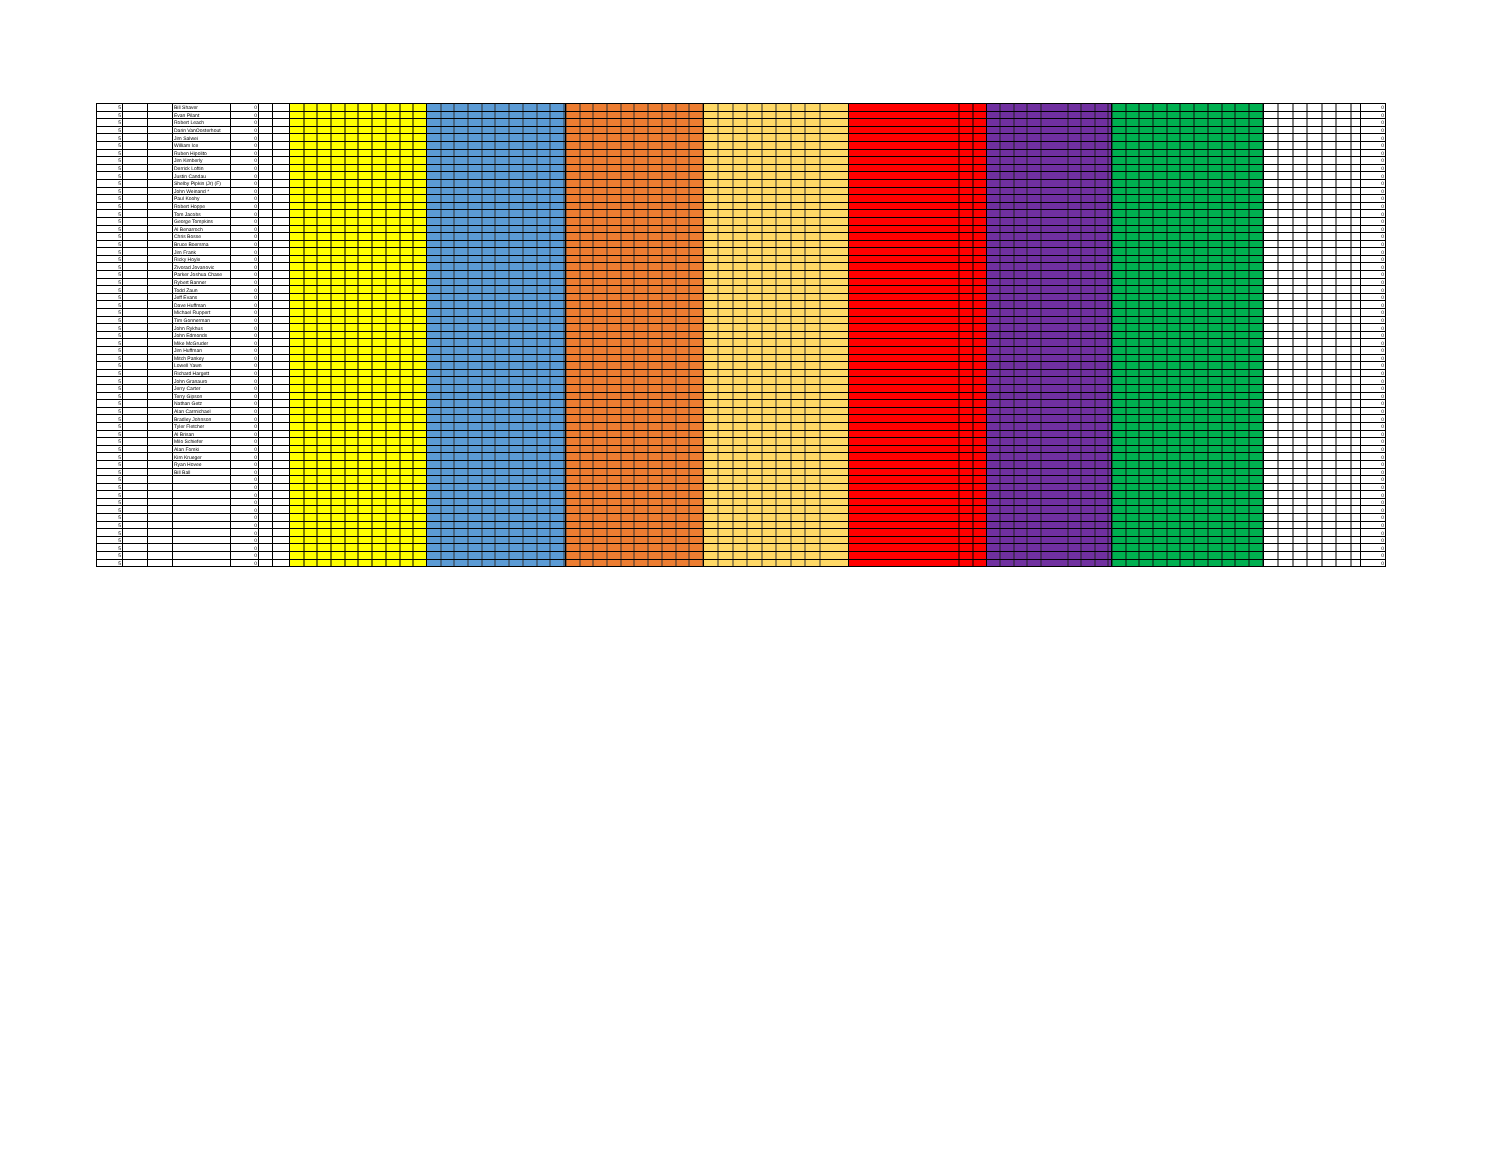| 5 | | | Bill Shaver | 0 | | | | | | | | | | | 0 |
| 5 | | | Evan Pilant | 0 | | | | | | | | | | | 0 |
| 5 | | | Robert Leach | 0 | | | | | | | | | | | 0 |
| 5 | | | Darin VanOosterhout | 0 | | | | | | | | | | | 0 |
| 5 | | | Jim Salwei | 0 | | | | | | | | | | | 0 |
| 5 | | | William Ice | 0 | | | | | | | | | | | 0 |
| 5 | | | Ruben Hipolito | 0 | | | | | | | | | | | 0 |
| 5 | | | Jim Kimberly | 0 | | | | | | | | | | | 0 |
| 5 | | | Derrick Loftin | 0 | | | | | | | | | | | 0 |
| 5 | | | Justin Candau | 0 | | | | | | | | | | | 0 |
| 5 | | | Shelby Pipkin (Jr) (F) | 0 | | | | | | | | | | | 0 |
| 5 | | | John Weinand * | 0 | | | | | | | | | | | 0 |
| 5 | | | Paul Koohy | 0 | | | | | | | | | | | 0 |
| 5 | | | Robert Hoppe | 0 | | | | | | | | | | | 0 |
| 5 | | | Tom Jacobs | 0 | | | | | | | | | | | 0 |
| 5 | | | George Tompkins | 0 | | | | | | | | | | | 0 |
| 5 | | | Al Benarroch | 0 | | | | | | | | | | | 0 |
| 5 | | | Chris Bosse | 0 | | | | | | | | | | | 0 |
| 5 | | | Bruce Boersma | 0 | | | | | | | | | | | 0 |
| 5 | | | Jim Frank | 0 | | | | | | | | | | | 0 |
| 5 | | | Ricky Hoyle | 0 | | | | | | | | | | | 0 |
| 5 | | | Zivorad Jovanovic | 0 | | | | | | | | | | | 0 |
| 5 | | | Parker Joshua Chase | 0 | | | | | | | | | | | 0 |
| 5 | | | Rybert Banner | 0 | | | | | | | | | | | 0 |
| 5 | | | Todd Zaun | 0 | | | | | | | | | | | 0 |
| 5 | | | Jeff Evans | 0 | | | | | | | | | | | 0 |
| 5 | | | Dave Huffman | 0 | | | | | | | | | | | 0 |
| 5 | | | Michael Ruppert | 0 | | | | | | | | | | | 0 |
| 5 | | | Tim Gonnerman | 0 | | | | | | | | | | | 0 |
| 5 | | | John Rykhus | 0 | | | | | | | | | | | 0 |
| 5 | | | John Edmonds | 0 | | | | | | | | | | | 0 |
| 5 | | | Mike McGruder | 0 | | | | | | | | | | | 0 |
| 5 | | | Jim Huffman | 0 | | | | | | | | | | | 0 |
| 5 | | | Mitch Pankey | 0 | | | | | | | | | | | 0 |
| 5 | | | Lowell Yawn | 0 | | | | | | | | | | | 0 |
| 5 | | | Richard Hargett | 0 | | | | | | | | | | | 0 |
| 5 | | | John Granauro | 0 | | | | | | | | | | | 0 |
| 5 | | | Jerry Carter | 0 | | | | | | | | | | | 0 |
| 5 | | | Terry Gipson | 0 | | | | | | | | | | | 0 |
| 5 | | | Nathan Getz | 0 | | | | | | | | | | | 0 |
| 5 | | | Alan Carmichael | 0 | | | | | | | | | | | 0 |
| 5 | | | Bradley Johnson | 0 | | | | | | | | | | | 0 |
| 5 | | | Tyler Fletcher | 0 | | | | | | | | | | | 0 |
| 5 | | | Al Brisan | 0 | | | | | | | | | | | 0 |
| 5 | | | Milo Schiefer | 0 | | | | | | | | | | | 0 |
| 5 | | | Alan Fomki | 0 | | | | | | | | | | | 0 |
| 5 | | | Kim Krueger | 0 | | | | | | | | | | | 0 |
| 5 | | | Ryan Hovee | 0 | | | | | | | | | | | 0 |
| 5 | | | Bill Ball | 0 | | | | | | | | | | | 0 |
| 5 | | | | 0 | | | | | | | | | | | 0 |
| 5 | | | | 0 | | | | | | | | | | | 0 |
| 5 | | | | 0 | | | | | | | | | | | 0 |
| 5 | | | | 0 | | | | | | | | | | | 0 |
| 5 | | | | 0 | | | | | | | | | | | 0 |
| 5 | | | | 0 | | | | | | | | | | | 0 |
| 5 | | | | 0 | | | | | | | | | | | 0 |
| 5 | | | | 0 | | | | | | | | | | | 0 |
| 5 | | | | 0 | | | | | | | | | | | 0 |
| 5 | | | | 0 | | | | | | | | | | | 0 |
| 5 | | | | 0 | | | | | | | | | | | 0 |
| 5 | | | | 0 | | | | | | | | | | | 0 |